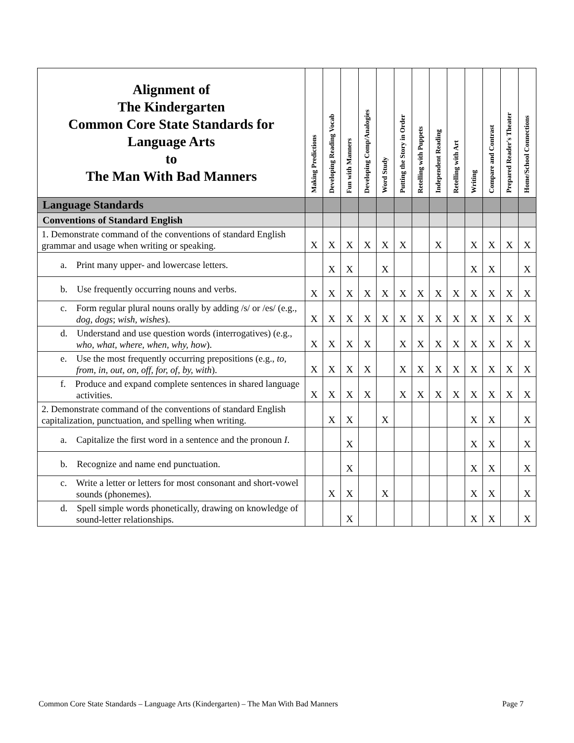| Alignment of The Kindergarten Common Core State Standards for Language Arts to The Man With Bad Manners | Making Predictions | Developing Reading Vocab | Fun with Manners | Developing Comp/Analogies | Word Study | Putting the Story in Order | Retelling with Puppets | Independent Reading | Retelling with Art | Writing | Compare and Contrast | Prepared Reader's Theater | Home/School Connections |
| --- | --- | --- | --- | --- | --- | --- | --- | --- | --- | --- | --- | --- | --- |
| Language Standards | | | | | | | | | | | | | |
| Conventions of Standard English | | | | | | | | | | | | | |
| 1. Demonstrate command of the conventions of standard English grammar and usage when writing or speaking. | X | X | X | X | X | X | | X | | X | X | X | X |
| a. Print many upper- and lowercase letters. | | X | X | | X | | | | | X | X | | X |
| b. Use frequently occurring nouns and verbs. | X | X | X | X | X | X | X | X | X | X | X | X | X |
| c. Form regular plural nouns orally by adding /s/ or /es/ (e.g., dog , dogs ; wish, wishes ). | X | X | X | X | X | X | X | X | X | X | X | X | X |
| d. Understand and use question words (interrogatives) (e.g., who, what, where, when, why, how ). | X | X | X | X | | X | X | X | X | X | X | X | X |
| e. Use the most frequently occurring prepositions (e.g., to, from, in, out, on, off, for, of, by, with ). | X | X | X | X | | X | X | X | X | X | X | X | X |
| f. Produce and expand complete sentences in shared language activities. | X | X | X | X | | X | X | X | X | X | X | X | X |
| 2. Demonstrate command of the conventions of standard English capitalization, punctuation, and spelling when writing. | | X | X | | X | | | | | X | X | | X |
| a. Capitalize the first word in a sentence and the pronoun I . | | | X | | | | | | | X | X | | X |
| b. Recognize and name end punctuation. | | | X | | | | | | | X | X | | X |
| c. Write a letter or letters for most consonant and short-vowel sounds (phonemes). | | X | X | | X | | | | | X | X | | X |
| d. Spell simple words phonetically, drawing on knowledge of sound-letter relationships. | | | X | | | | | | | X | X | | X |
Common Core State Standards – Language Arts (Kindergarten) – The Man With Bad Manners Page 7